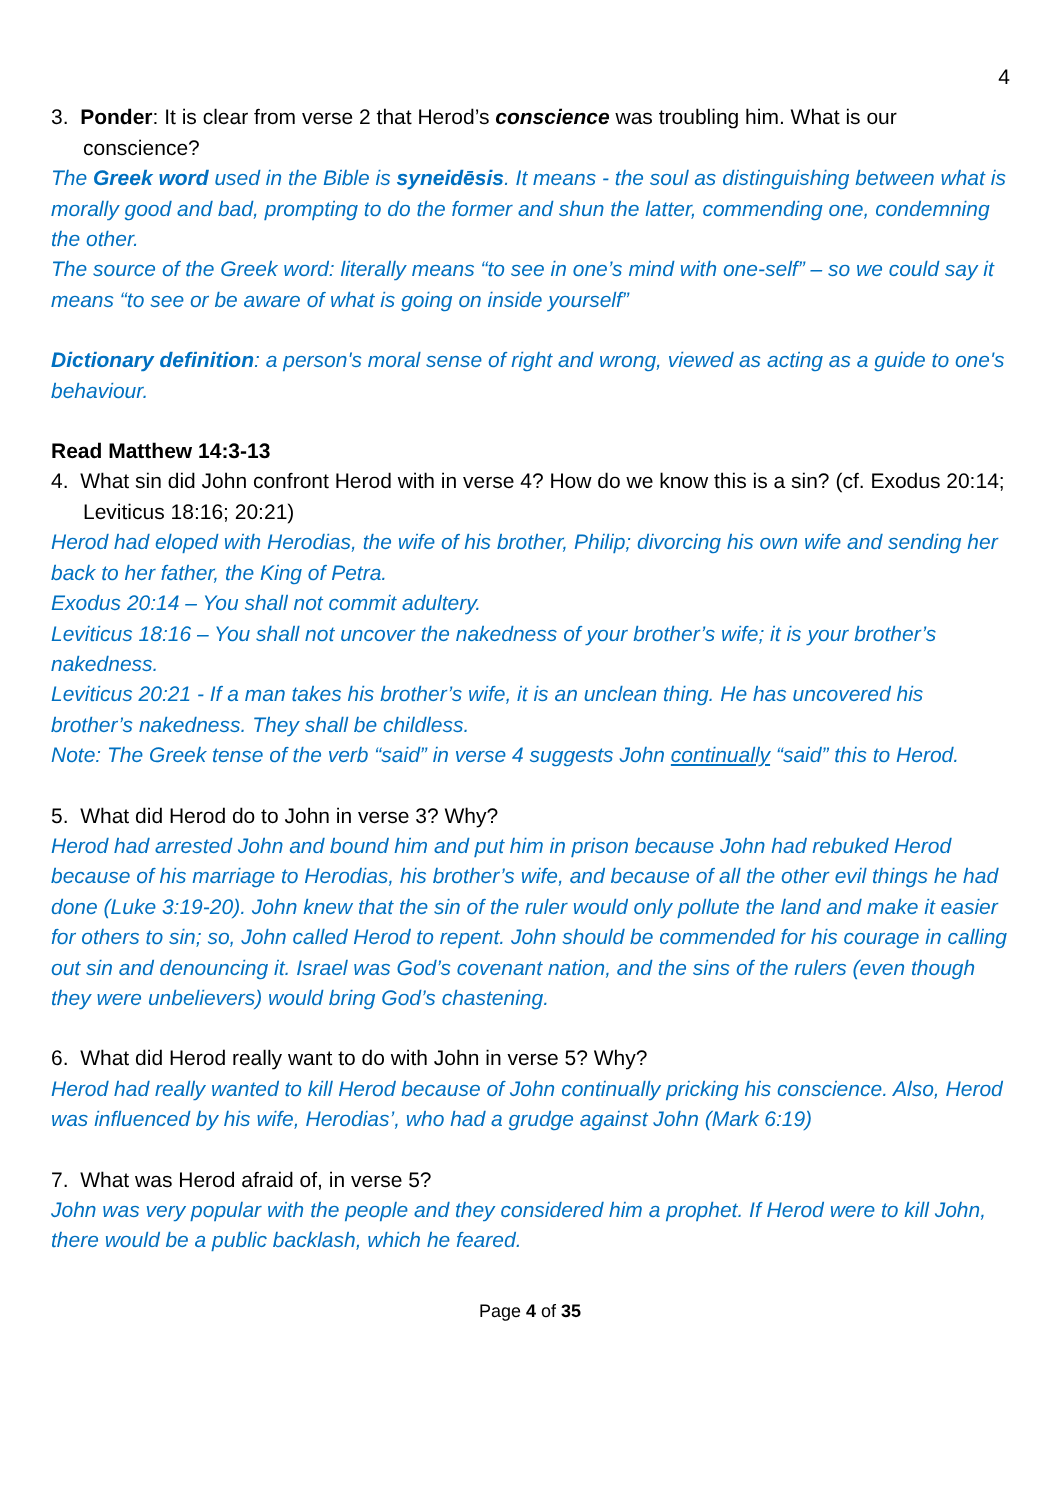4
3. Ponder: It is clear from verse 2 that Herod’s conscience was troubling him. What is our conscience?
The Greek word used in the Bible is syneidēsis. It means - the soul as distinguishing between what is morally good and bad, prompting to do the former and shun the latter, commending one, condemning the other.
The source of the Greek word: literally means “to see in one’s mind with one-self” – so we could say it means “to see or be aware of what is going on inside yourself”
Dictionary definition: a person's moral sense of right and wrong, viewed as acting as a guide to one's behaviour.
Read Matthew 14:3-13
4. What sin did John confront Herod with in verse 4? How do we know this is a sin? (cf. Exodus 20:14; Leviticus 18:16; 20:21)
Herod had eloped with Herodias, the wife of his brother, Philip; divorcing his own wife and sending her back to her father, the King of Petra.
Exodus 20:14 – You shall not commit adultery.
Leviticus 18:16 – You shall not uncover the nakedness of your brother’s wife; it is your brother’s nakedness.
Leviticus 20:21 - If a man takes his brother’s wife, it is an unclean thing. He has uncovered his brother’s nakedness. They shall be childless.
Note: The Greek tense of the verb “said” in verse 4 suggests John continually “said” this to Herod.
5. What did Herod do to John in verse 3? Why?
Herod had arrested John and bound him and put him in prison because John had rebuked Herod because of his marriage to Herodias, his brother’s wife, and because of all the other evil things he had done (Luke 3:19-20). John knew that the sin of the ruler would only pollute the land and make it easier for others to sin; so, John called Herod to repent. John should be commended for his courage in calling out sin and denouncing it. Israel was God’s covenant nation, and the sins of the rulers (even though they were unbelievers) would bring God’s chastening.
6. What did Herod really want to do with John in verse 5? Why?
Herod had really wanted to kill Herod because of John continually pricking his conscience. Also, Herod was influenced by his wife, Herodias’, who had a grudge against John (Mark 6:19)
7. What was Herod afraid of, in verse 5?
John was very popular with the people and they considered him a prophet. If Herod were to kill John, there would be a public backlash, which he feared.
Page 4 of 35